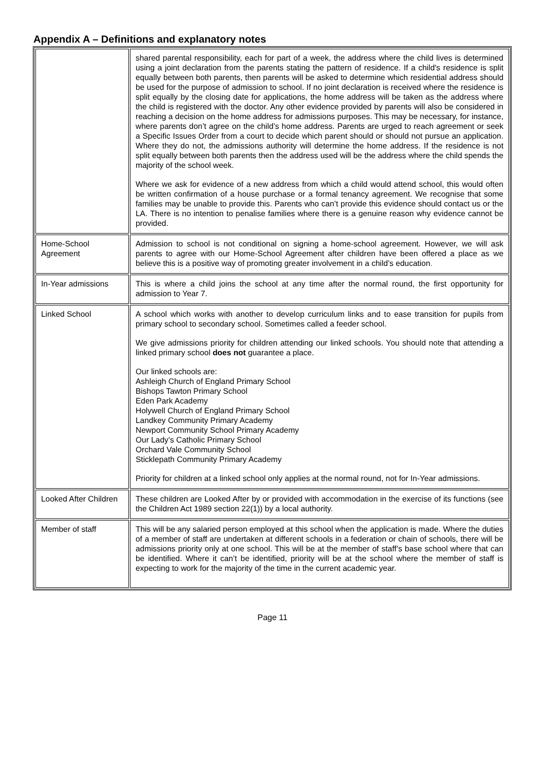Appendix A – Definitions and explanatory notes
| | shared parental responsibility, each for part of a week, the address where the child lives is determined using a joint declaration from the parents stating the pattern of residence. If a child's residence is split equally between both parents, then parents will be asked to determine which residential address should be used for the purpose of admission to school. If no joint declaration is received where the residence is split equally by the closing date for applications, the home address will be taken as the address where the child is registered with the doctor. Any other evidence provided by parents will also be considered in reaching a decision on the home address for admissions purposes. This may be necessary, for instance, where parents don’t agree on the child’s home address. Parents are urged to reach agreement or seek a Specific Issues Order from a court to decide which parent should or should not pursue an application. Where they do not, the admissions authority will determine the home address. If the residence is not split equally between both parents then the address used will be the address where the child spends the majority of the school week. Where we ask for evidence of a new address from which a child would attend school, this would often be written confirmation of a house purchase or a formal tenancy agreement. We recognise that some families may be unable to provide this. Parents who can’t provide this evidence should contact us or the LA. There is no intention to penalise families where there is a genuine reason why evidence cannot be provided. |
| Home-School Agreement | Admission to school is not conditional on signing a home-school agreement. However, we will ask parents to agree with our Home-School Agreement after children have been offered a place as we believe this is a positive way of promoting greater involvement in a child’s education . |
| In-Year admissions | This is where a child joins the school at any time after the normal round, the first opportunity for admission to Year 7. |
| Linked School | A school which works with another to develop curriculum links and to ease transition for pupils from primary school to secondary school. Sometimes called a feeder school. We give admissions priority for children attending our linked schools. You should note that attending a linked primary school does not guarantee a place. Our linked schools are: Ashleigh Church of England Primary School Bishops Tawton Primary School Eden Park Academy Holywell Church of England Primary School Landkey Community Primary Academy Newport Community School Primary Academy Our Lady’s Catholic Primary School Orchard Vale Community School Sticklepath Community Primary Academy Priority for children at a linked school only applies at the normal round, not for In-Year admissions. |
| Looked After Children | These children are Looked After by or provided with accommodation in the exercise of its functions (see the Children Act 1989 section 22(1)) by a local authority. |
| Member of staff | This will be any salaried person employed at this school when the application is made. Where the duties of a member of staff are undertaken at different schools in a federation or chain of schools, there will be admissions priority only at one school. This will be at the member of staff’s base school where that can be identified. Where it can’t be identified, priority will be at the school where the member of staff is expecting to work for the majority of the time in the current academic year. |
Page 11